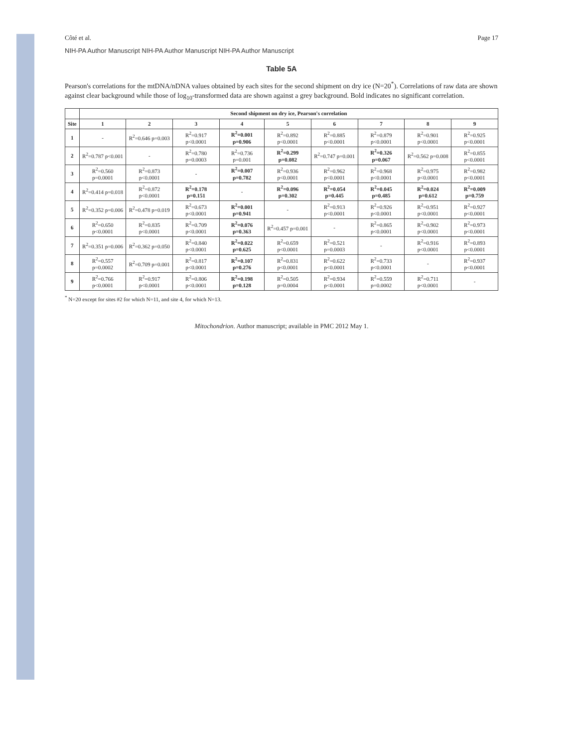Côté et al. Page 17
NIH-PA Author Manuscript NIH-PA Author Manuscript NIH-PA Author Manuscript
Table 5A
Pearson's correlations for the mtDNA/nDNA values obtained by each sites for the second shipment on dry ice (N=20<sup>*</sup>). Correlations of raw data are shown against clear background while those of log<sub>10</sub>-transformed data are shown against a grey background. Bold indicates no significant correlation.
| | Second shipment on dry ice, Pearson's correlation | | | | | | | | |
| --- | --- | --- | --- | --- | --- | --- | --- | --- | --- |
| Site | 1 | 2 | 3 | 4 | 5 | 6 | 7 | 8 | 9 |
| 1 | - | R<sup>2</sup>=0.646 p=0.003 | R<sup>2</sup>=0.917 p<0.0001 | R<sup>2</sup>=0.001 p=0.906 | R<sup>2</sup>=0.892 p<0.0001 | R<sup>2</sup>=0.885 p<0.0001 | R<sup>2</sup>=0.879 p<0.0001 | R<sup>2</sup>=0.901 p<0.0001 | R<sup>2</sup>=0.925 p<0.0001 |
| 2 | R<sup>2</sup>=0.787 p<0.001 | - | R<sup>2</sup>=0.780 p=0.0003 | R<sup>2</sup>=0.736 p=0.001 | R<sup>2</sup>=0.299 p=0.082 | R<sup>2</sup>=0.747 p=0.001 | R<sup>2</sup>=0.326 p=0.067 | R<sup>2</sup>=0.562 p=0.008 | R<sup>2</sup>=0.855 p<0.0001 |
| 3 | R<sup>2</sup>=0.560 p=0.0001 | R<sup>2</sup>=0.873 p<0.0001 | - | R<sup>2</sup>=0.007 p=0.782 | R<sup>2</sup>=0.936 p<0.0001 | R<sup>2</sup>=0.962 p<0.0001 | R<sup>2</sup>=0.968 p<0.0001 | R<sup>2</sup>=0.975 p<0.0001 | R<sup>2</sup>=0.982 p<0.0001 |
| 4 | R<sup>2</sup>=0.414 p=0.018 | R<sup>2</sup>=0.872 p<0.0001 | R<sup>2</sup>=0.178 p=0.151 | - | R<sup>2</sup>=0.096 p=0.302 | R<sup>2</sup>=0.054 p=0.445 | R<sup>2</sup>=0.045 p=0.485 | R<sup>2</sup>=0.024 p=0.612 | R<sup>2</sup>=0.009 p=0.759 |
| 5 | R<sup>2</sup>=0.352 p=0.006 | R<sup>2</sup>=0.478 p=0.019 | R<sup>2</sup>=0.673 p<0.0001 | R<sup>2</sup>=0.001 p=0.941 | - | R<sup>2</sup>=0.913 p<0.0001 | R<sup>2</sup>=0.926 p<0.0001 | R<sup>2</sup>=0.951 p<0.0001 | R<sup>2</sup>=0.927 p<0.0001 |
| 6 | R<sup>2</sup>=0.650 p<0.0001 | R<sup>2</sup>=0.835 p<0.0001 | R<sup>2</sup>=0.709 p<0.0001 | R<sup>2</sup>=0.076 p=0.363 | R<sup>2</sup>=0.457 p=0.001 | - | R<sup>2</sup>=0.865 p<0.0001 | R<sup>2</sup>=0.902 p<0.0001 | R<sup>2</sup>=0.973 p<0.0001 |
| 7 | R<sup>2</sup>=0.351 p=0.006 | R<sup>2</sup>=0.362 p=0.050 | R<sup>2</sup>=0.840 p<0.0001 | R<sup>2</sup>=0.022 p=0.625 | R<sup>2</sup>=0.659 p<0.0001 | R<sup>2</sup>=0.521 p=0.0003 | - | R<sup>2</sup>=0.916 p<0.0001 | R<sup>2</sup>=0.893 p<0.0001 |
| 8 | R<sup>2</sup>=0.557 p=0.0002 | R<sup>2</sup>=0.709 p=0.001 | R<sup>2</sup>=0.817 p<0.0001 | R<sup>2</sup>=0.107 p=0.276 | R<sup>2</sup>=0.831 p<0.0001 | R<sup>2</sup>=0.622 p<0.0001 | R<sup>2</sup>=0.733 p<0.0001 | - | R<sup>2</sup>=0.937 p<0.0001 |
| 9 | R<sup>2</sup>=0.766 p<0.0001 | R<sup>2</sup>=0.917 p<0.0001 | R<sup>2</sup>=0.806 p<0.0001 | R<sup>2</sup>=0.198 p=0.128 | R<sup>2</sup>=0.505 p=0.0004 | R<sup>2</sup>=0.934 p<0.0001 | R<sup>2</sup>=0.559 p=0.0002 | R<sup>2</sup>=0.711 p<0.0001 | - |
<sup>*</sup> N=20 except for sites #2 for which N=11, and site 4, for which N=13.
Mitochondrion. Author manuscript; available in PMC 2012 May 1.